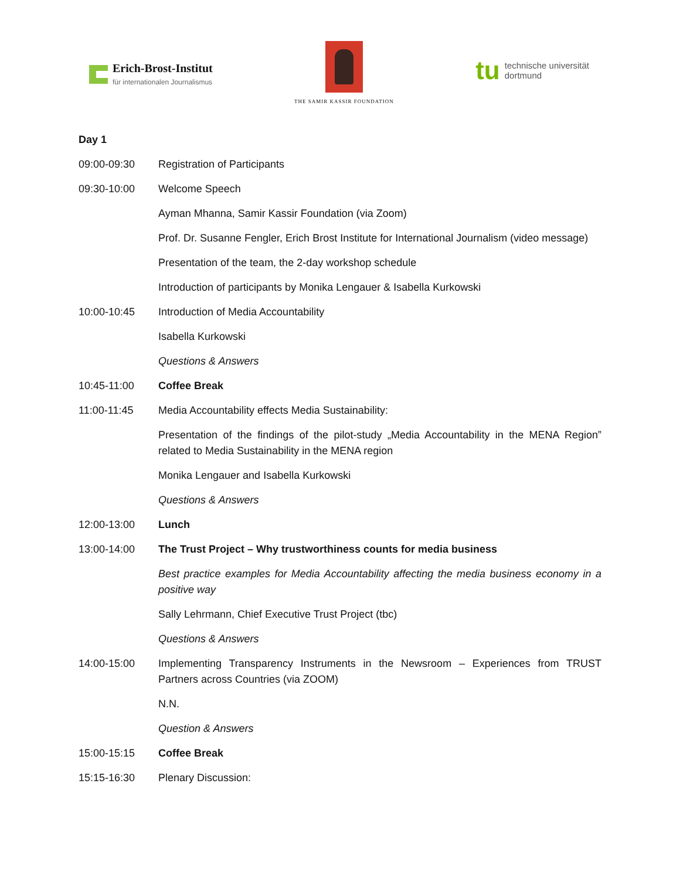Erich-Brost-Institut
für internationalen Journalismus
THE SAMIR KASSIR FOUNDATION
tu technische universität
dortmund
| Day 1 | |
| 09:00-09:30 | Registration of Participants |
| 09:30-10:00 | Welcome Speech |
| | Ayman Mhanna, Samir Kassir Foundation (via Zoom) |
| | Prof. Dr. Susanne Fengler, Erich Brost Institute for International Journalism (video message) |
| | Presentation of the team, the 2-day workshop schedule |
| | Introduction of participants by Monika Lengauer & Isabella Kurkowski |
| 10:00-10:45 | Introduction of Media Accountability |
| | Isabella Kurkowski |
| | Questions & Answers |
| 10:45-11:00 | Coffee Break |
| 11:00-11:45 | Media Accountability effects Media Sustainability: |
| | Presentation of the findings of the pilot-study „Media Accountability in the MENA Region” related to Media Sustainability in the MENA region |
| | Monika Lengauer and Isabella Kurkowski |
| | Questions & Answers |
| 12:00-13:00 | Lunch |
| 13:00-14:00 | The Trust Project – Why trustworthiness counts for media business |
| | Best practice examples for Media Accountability affecting the media business economy in a positive way |
| | Sally Lehrmann, Chief Executive Trust Project (tbc) |
| | Questions & Answers |
| 14:00-15:00 | Implementing Transparency Instruments in the Newsroom – Experiences from TRUST Partners across Countries (via ZOOM) |
| | N.N. |
| | Question & Answers |
| 15:00-15:15 | Coffee Break |
| 15:15-16:30 | Plenary Discussion: |